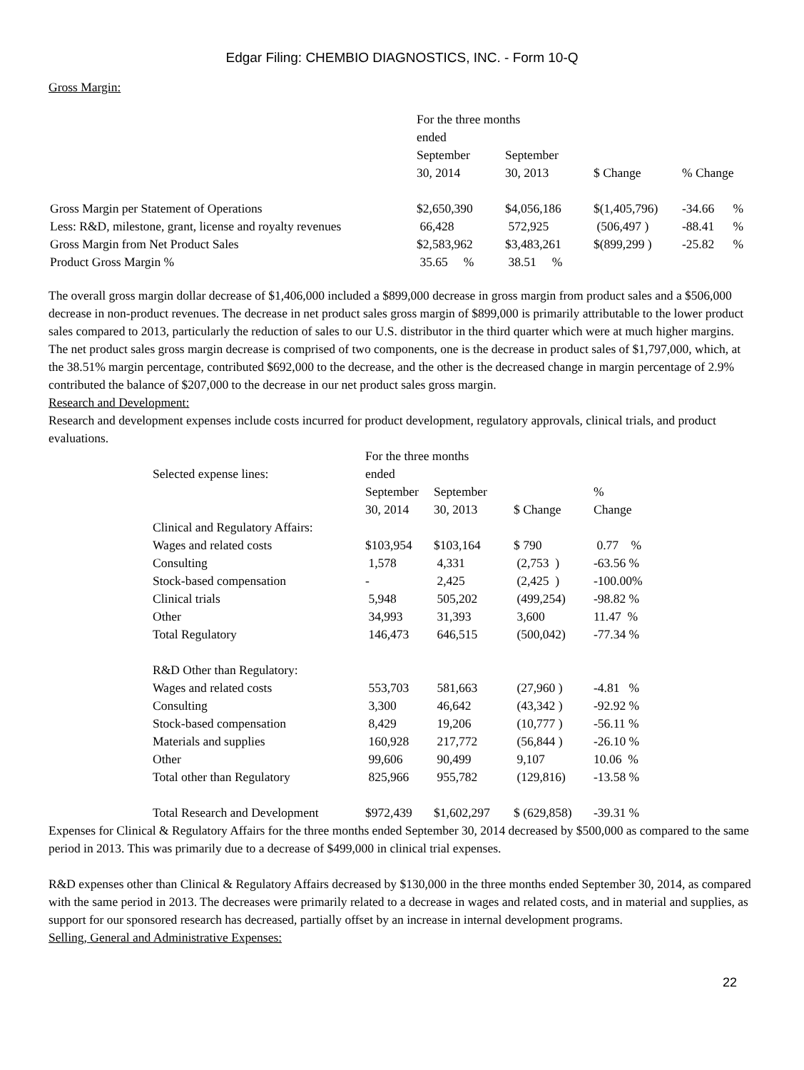Edgar Filing: CHEMBIO DIAGNOSTICS, INC. - Form 10-Q
Gross Margin:
| | For the three months ended | | | |
| | September 30, 2014 | September 30, 2013 | $ Change | % Change |
| Gross Margin per Statement of Operations | $2,650,390 | $4,056,186 | $(1,405,796) | -34.66 % |
| Less: R&D, milestone, grant, license and royalty revenues | 66,428 | 572,925 | (506,497 ) | -88.41 % |
| Gross Margin from Net Product Sales | $2,583,962 | $3,483,261 | $(899,299 ) | -25.82 % |
| Product Gross Margin % | 35.65 % | 38.51 % | | |
The overall gross margin dollar decrease of $1,406,000 included a $899,000 decrease in gross margin from product sales and a $506,000 decrease in non-product revenues. The decrease in net product sales gross margin of $899,000 is primarily attributable to the lower product sales compared to 2013, particularly the reduction of sales to our U.S. distributor in the third quarter which were at much higher margins. The net product sales gross margin decrease is comprised of two components, one is the decrease in product sales of $1,797,000, which, at the 38.51% margin percentage, contributed $692,000 to the decrease, and the other is the decreased change in margin percentage of 2.9% contributed the balance of $207,000 to the decrease in our net product sales gross margin.
Research and Development:
Research and development expenses include costs incurred for product development, regulatory approvals, clinical trials, and product evaluations.
| Selected expense lines: | For the three months ended | | | |
| | September 30, 2014 | September 30, 2013 | $ Change | % Change |
| Clinical and Regulatory Affairs: | | | | |
| Wages and related costs | $103,954 | $103,164 | $ 790 | 0.77 % |
| Consulting | 1,578 | 4,331 | (2,753 ) | -63.56 % |
| Stock-based compensation | - | 2,425 | (2,425 ) | -100.00% |
| Clinical trials | 5,948 | 505,202 | (499,254) | -98.82 % |
| Other | 34,993 | 31,393 | 3,600 | 11.47 % |
| Total Regulatory | 146,473 | 646,515 | (500,042) | -77.34 % |
| R&D Other than Regulatory: | | | | |
| Wages and related costs | 553,703 | 581,663 | (27,960 ) | -4.81 % |
| Consulting | 3,300 | 46,642 | (43,342 ) | -92.92 % |
| Stock-based compensation | 8,429 | 19,206 | (10,777 ) | -56.11 % |
| Materials and supplies | 160,928 | 217,772 | (56,844 ) | -26.10 % |
| Other | 99,606 | 90,499 | 9,107 | 10.06 % |
| Total other than Regulatory | 825,966 | 955,782 | (129,816) | -13.58 % |
| Total Research and Development | $972,439 | $1,602,297 | $ (629,858) | -39.31 % |
Expenses for Clinical & Regulatory Affairs for the three months ended September 30, 2014 decreased by $500,000 as compared to the same period in 2013. This was primarily due to a decrease of $499,000 in clinical trial expenses.
R&D expenses other than Clinical & Regulatory Affairs decreased by $130,000 in the three months ended September 30, 2014, as compared with the same period in 2013. The decreases were primarily related to a decrease in wages and related costs, and in material and supplies, as support for our sponsored research has decreased, partially offset by an increase in internal development programs.
Selling, General and Administrative Expenses:
22